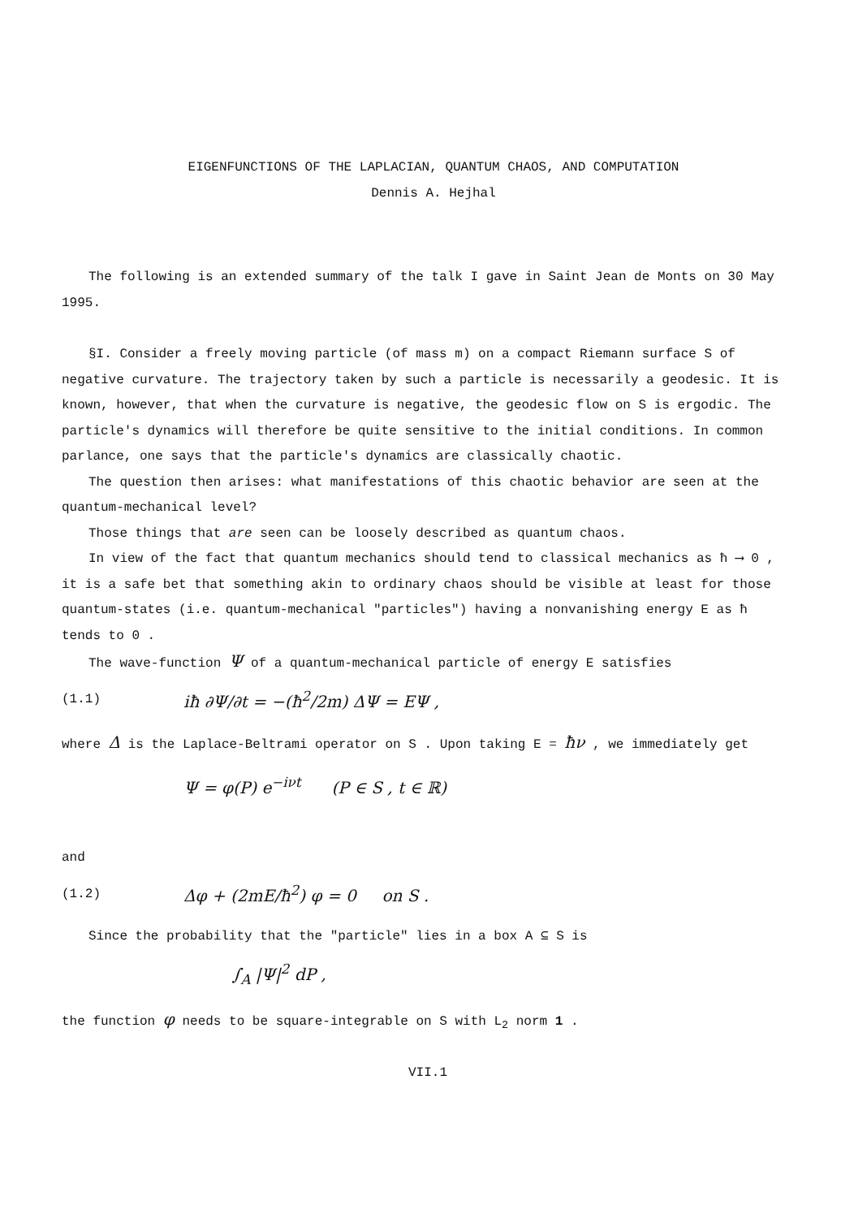EIGENFUNCTIONS OF THE LAPLACIAN, QUANTUM CHAOS, AND COMPUTATION
Dennis A. Hejhal
The following is an extended summary of the talk I gave in Saint Jean de Monts on 30 May 1995.
§I. Consider a freely moving particle (of mass m) on a compact Riemann surface S of negative curvature. The trajectory taken by such a particle is necessarily a geodesic. It is known, however, that when the curvature is negative, the geodesic flow on S is ergodic. The particle's dynamics will therefore be quite sensitive to the initial conditions. In common parlance, one says that the particle's dynamics are classically chaotic.
The question then arises: what manifestations of this chaotic behavior are seen at the quantum-mechanical level?
Those things that are seen can be loosely described as quantum chaos.
In view of the fact that quantum mechanics should tend to classical mechanics as ħ ⟶ 0 , it is a safe bet that something akin to ordinary chaos should be visible at least for those quantum-states (i.e. quantum-mechanical "particles") having a nonvanishing energy E as ħ tends to 0 .
The wave-function Ψ of a quantum-mechanical particle of energy E satisfies
(1.1) iħ ∂Ψ/∂t = −(ħ<sup>2</sup>/2m) ΔΨ = EΨ ,
where Δ is the Laplace-Beltrami operator on S . Upon taking E = ħν , we immediately get
Ψ = φ(P) e<sup>−iνt</sup> (P ∈ S , t ∈ ℝ)
and
(1.2) Δφ + (2mE/ħ<sup>2</sup>) φ = 0 on S .
Since the probability that the "particle" lies in a box A ⊆ S is
∫<sub>A</sub> |Ψ|<sup>2</sup> dP ,
the function φ needs to be square-integrable on S with L<sub>2</sub> norm 1 .
VII.1